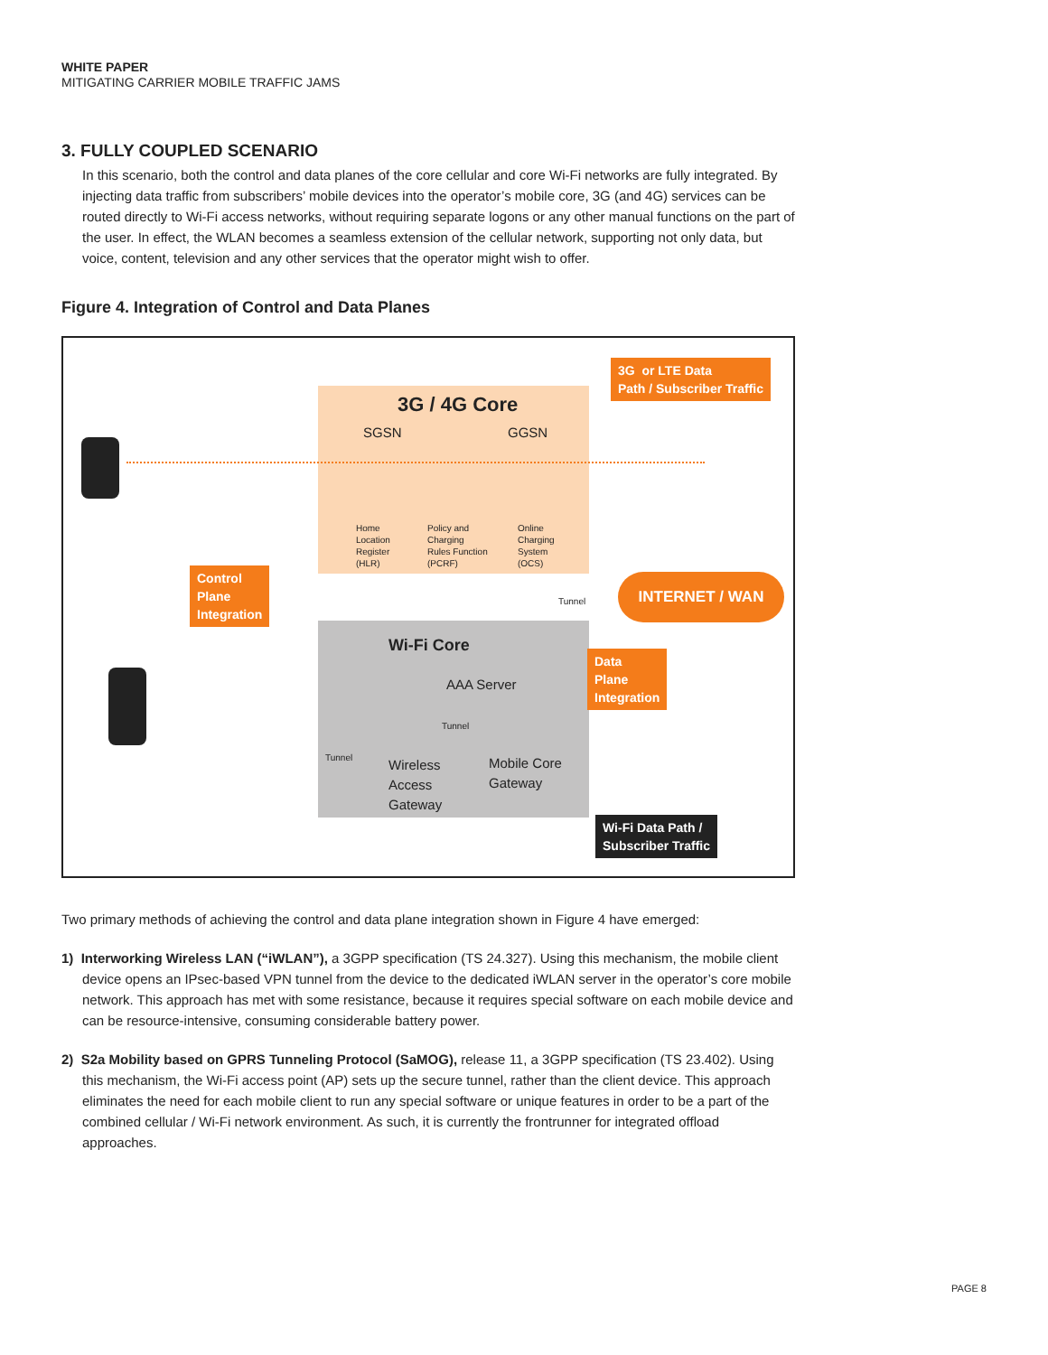WHITE PAPER
MITIGATING CARRIER MOBILE TRAFFIC JAMS
3. FULLY COUPLED SCENARIO
In this scenario, both the control and data planes of the core cellular and core Wi-Fi networks are fully integrated. By injecting data traffic from subscribers’ mobile devices into the operator’s mobile core, 3G (and 4G) services can be routed directly to Wi-Fi access networks, without requiring separate logons or any other manual functions on the part of the user. In effect, the WLAN becomes a seamless extension of the cellular network, supporting not only data, but voice, content, television and any other services that the operator might wish to offer.
Figure 4. Integration of Control and Data Planes
3G / 4G Core
SGSN GGSN
Home
Location
Register
(HLR)
Policy and
Charging
Rules Function
(PCRF)
Online
Charging
System
(OCS)
3G or LTE Data
Path / Subscriber Traffic
Control
Plane
Integration
Tunnel
INTERNET / WAN
Wi-Fi Core
Data
Plane
Integration
AAA Server
Tunnel
Tunnel
Wireless
Access
Gateway
Mobile Core
Gateway
Wi-Fi Data Path /
Subscriber Traffic
Two primary methods of achieving the control and data plane integration shown in Figure 4 have emerged:
1) Interworking Wireless LAN (“iWLAN”), a 3GPP specification (TS 24.327). Using this mechanism, the mobile client device opens an IPsec-based VPN tunnel from the device to the dedicated iWLAN server in the operator’s core mobile network. This approach has met with some resistance, because it requires special software on each mobile device and can be resource-intensive, consuming considerable battery power.
2) S2a Mobility based on GPRS Tunneling Protocol (SaMOG), release 11, a 3GPP specification (TS 23.402). Using this mechanism, the Wi-Fi access point (AP) sets up the secure tunnel, rather than the client device. This approach eliminates the need for each mobile client to run any special software or unique features in order to be a part of the combined cellular / Wi-Fi network environment. As such, it is currently the frontrunner for integrated offload approaches.
PAGE 8